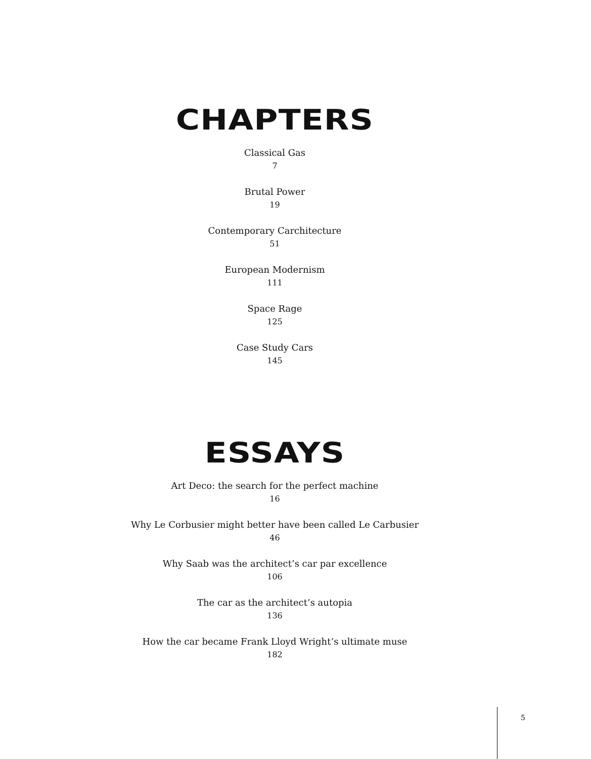CHAPTERS
Classical Gas
7
Brutal Power
19
Contemporary Carchitecture
51
European Modernism
111
Space Rage
125
Case Study Cars
145
ESSAYS
Art Deco: the search for the perfect machine
16
Why Le Corbusier might better have been called Le Carbusier
46
Why Saab was the architect’s car par excellence
106
The car as the architect’s autopia
136
How the car became Frank Lloyd Wright’s ultimate muse
182
5